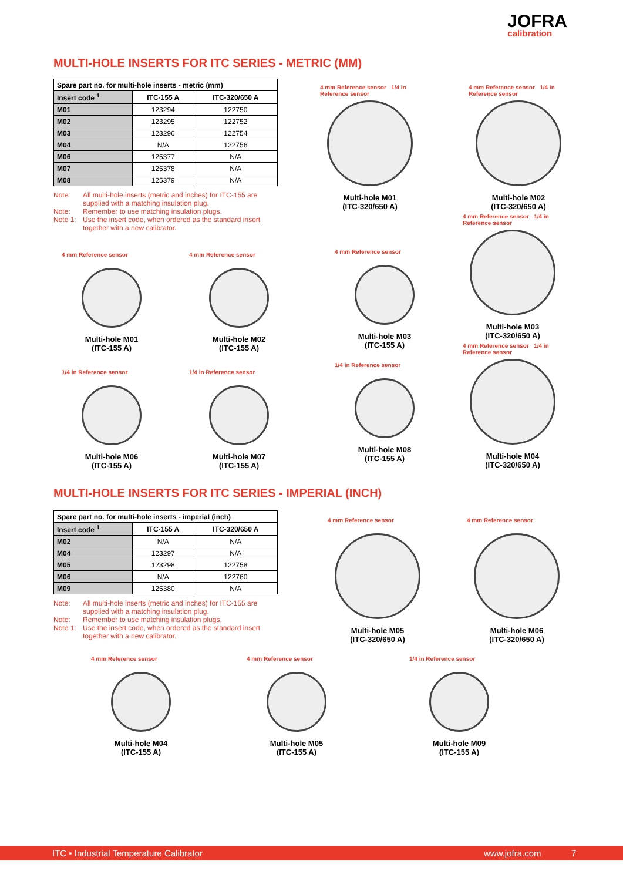JOFRA
calibration
MULTI-HOLE INSERTS FOR ITC SERIES - METRIC (MM)
| Spare part no. for multi-hole inserts - metric (mm) | | |
| --- | --- | --- |
| Insert code <sup>1</sup> | ITC-155 A | ITC-320/650 A |
| M01 | 123294 | 122750 |
| M02 | 123295 | 122752 |
| M03 | 123296 | 122754 |
| M04 | N/A | 122756 |
| M06 | 125377 | N/A |
| M07 | 125378 | N/A |
| M08 | 125379 | N/A |
Note: All multi-hole inserts (metric and inches) for ITC-155 are supplied with a matching insulation plug.
Note: Remember to use matching insulation plugs.
Note 1: Use the insert code, when ordered as the standard insert together with a new calibrator.
4 mm Reference sensor 1/4 in Reference sensor
Multi-hole M01
(ITC-320/650 A)
4 mm Reference sensor 1/4 in Reference sensor
Multi-hole M02
(ITC-320/650 A)
4 mm Reference sensor
Multi-hole M01
(ITC-155 A)
4 mm Reference sensor
Multi-hole M02
(ITC-155 A)
4 mm Reference sensor
Multi-hole M03
(ITC-155 A)
4 mm Reference sensor 1/4 in Reference sensor
Multi-hole M03
(ITC-320/650 A)
1/4 in Reference sensor
Multi-hole M06
(ITC-155 A)
1/4 in Reference sensor
Multi-hole M07
(ITC-155 A)
1/4 in Reference sensor
Multi-hole M08
(ITC-155 A)
4 mm Reference sensor 1/4 in Reference sensor
Multi-hole M04
(ITC-320/650 A)
MULTI-HOLE INSERTS FOR ITC SERIES - IMPERIAL (INCH)
| Spare part no. for multi-hole inserts - imperial (inch) | | |
| --- | --- | --- |
| Insert code <sup>1</sup> | ITC-155 A | ITC-320/650 A |
| M02 | N/A | N/A |
| M04 | 123297 | N/A |
| M05 | 123298 | 122758 |
| M06 | N/A | 122760 |
| M09 | 125380 | N/A |
Note: All multi-hole inserts (metric and inches) for ITC-155 are supplied with a matching insulation plug.
Note: Remember to use matching insulation plugs.
Note 1: Use the insert code, when ordered as the standard insert together with a new calibrator.
4 mm Reference sensor
Multi-hole M05
(ITC-320/650 A)
4 mm Reference sensor
Multi-hole M06
(ITC-320/650 A)
4 mm Reference sensor
Multi-hole M04
(ITC-155 A)
4 mm Reference sensor
Multi-hole M05
(ITC-155 A)
1/4 in Reference sensor
Multi-hole M09
(ITC-155 A)
ITC • Industrial Temperature Calibrator www.jofra.com 7